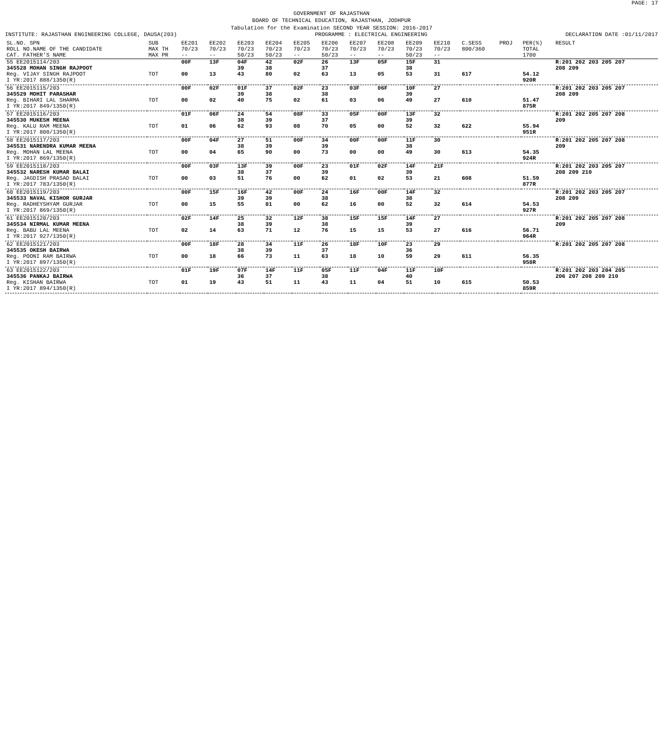PAGE: 17
GOVERNMENT OF RAJASTHAN
BOARD OF TECHNICAL EDUCATION, RAJASTHAN, JODHPUR
Tabulation for the Examination SECOND YEAR SESSION: 2016-2017
INSTITUTE: RAJASTHAN ENGINEERING COLLEGE, DAUSA(203) PROGRAMME : ELECTRICAL ENGINEERING DECLARATION DATE :01/11/2017
| SL.NO. SPN ROLL NO.NAME OF THE CANDIDATE CAT. FATHER'S NAME | SUB MAX TH MAX PR | EE201 70/23 -- | EE202 70/23 -- | EE203 70/23 50/23 | EE204 70/23 50/23 | EE205 70/23 -- | EE206 70/23 50/23 | EE207 70/23 -- | EE208 70/23 -- | EE209 70/23 50/23 | EE210 70/23 -- | C.SESS 800/360 | PROJ | PER(%) TOTAL 1700 | RESULT |
| --- | --- | --- | --- | --- | --- | --- | --- | --- | --- | --- | --- | --- | --- | --- | --- |
| 55 EE2015114/203 | | 00F | 13F | 04F | 42 | 02F | 26 | 13F | 05F | 15F | 31 | | | | R:201 202 203 205 207 |
| 345528 MOHAN SINGH RAJPOOT | | | | 39 | 38 | | 37 | | | 38 | | | | | 208 209 |
| Reg. VIJAY SINGH RAJPOOT | TOT | 00 | 13 | 43 | 80 | 02 | 63 | 13 | 05 | 53 | 31 | 617 | | 54.12 | |
| I YR:2017 888/1350(R) | | | | | | | | | | | | | | 920R | |
| 56 EE2015115/203 | | 00F | 02F | 01F | 37 | 02F | 23 | 03F | 06F | 10F | 27 | | | | R:201 202 203 205 207 |
| 345529 MOHIT PARASHAR | | | | 39 | 38 | | 38 | | | 39 | | | | | 208 209 |
| Reg. BIHARI LAL SHARMA | TOT | 00 | 02 | 40 | 75 | 02 | 61 | 03 | 06 | 49 | 27 | 610 | | 51.47 | |
| I YR:2017 849/1350(R) | | | | | | | | | | | | | | 875R | |
| 57 EE2015116/203 | | 01F | 06F | 24 | 54 | 08F | 33 | 05F | 00F | 13F | 32 | | | | R:201 202 205 207 208 |
| 345530 MUKESH MEENA | | | | 38 | 39 | | 37 | | | 39 | | | | | 209 |
| Reg. KALU RAM MEENA | TOT | 01 | 06 | 62 | 93 | 08 | 70 | 05 | 00 | 52 | 32 | 622 | | 55.94 | |
| I YR:2017 808/1350(R) | | | | | | | | | | | | | | 951R | |
| 58 EE2015117/203 | | 00F | 04F | 27 | 51 | 00F | 34 | 00F | 00F | 11F | 30 | | | | R:201 202 205 207 208 |
| 345531 NARENDRA KUMAR MEENA | | | | 38 | 39 | | 39 | | | 38 | | | | | 209 |
| Reg. MOHAN LAL MEENA | TOT | 00 | 04 | 65 | 90 | 00 | 73 | 00 | 00 | 49 | 30 | 613 | | 54.35 | |
| I YR:2017 869/1350(R) | | | | | | | | | | | | | | 924R | |
| 59 EE2015118/203 | | 00F | 03F | 13F | 39 | 00F | 23 | 01F | 02F | 14F | 21F | | | | R:201 202 203 205 207 |
| 345532 NARESH KUMAR BALAI | | | | 38 | 37 | | 39 | | | 39 | | | | | 208 209 210 |
| Reg. JAGDISH PRASAD BALAI | TOT | 00 | 03 | 51 | 76 | 00 | 62 | 01 | 02 | 53 | 21 | 608 | | 51.59 | |
| I YR:2017 783/1350(R) | | | | | | | | | | | | | | 877R | |
| 60 EE2015119/203 | | 00F | 15F | 16F | 42 | 00F | 24 | 16F | 00F | 14F | 32 | | | | R:201 202 203 205 207 |
| 345533 NAVAL KISHOR GURJAR | | | | 39 | 39 | | 38 | | | 38 | | | | | 208 209 |
| Reg. RADHEYSHYAM GURJAR | TOT | 00 | 15 | 55 | 81 | 00 | 62 | 16 | 00 | 52 | 32 | 614 | | 54.53 | |
| I YR:2017 869/1350(R) | | | | | | | | | | | | | | 927R | |
| 61 EE2015120/203 | | 02F | 14F | 25 | 32 | 12F | 38 | 15F | 15F | 14F | 27 | | | | R:201 202 205 207 208 |
| 345534 NIRMAL KUMAR MEENA | | | | 38 | 39 | | 38 | | | 39 | | | | | 209 |
| Reg. BABU LAL MEENA | TOT | 02 | 14 | 63 | 71 | 12 | 76 | 15 | 15 | 53 | 27 | 616 | | 56.71 | |
| I YR:2017 927/1350(R) | | | | | | | | | | | | | | 964R | |
| 62 EE2015121/203 | | 00F | 18F | 28 | 34 | 11F | 26 | 18F | 10F | 23 | 29 | | | | R:201 202 205 207 208 |
| 345535 OKESH BAIRWA | | | | 38 | 39 | | 37 | | | 36 | | | | | |
| Reg. POONI RAM BAIRWA | TOT | 00 | 18 | 66 | 73 | 11 | 63 | 18 | 10 | 59 | 29 | 611 | | 56.35 | |
| I YR:2017 897/1350(R) | | | | | | | | | | | | | | 958R | |
| 63 EE2015122/203 | | 01F | 19F | 07F | 14F | 11F | 05F | 11F | 04F | 11F | 10F | | | | R:201 202 203 204 205 |
| 345536 PANKAJ BAIRWA | | | | 36 | 37 | | 38 | | | 40 | | | | | 206 207 208 209 210 |
| Reg. KISHAN BAIRWA | TOT | 01 | 19 | 43 | 51 | 11 | 43 | 11 | 04 | 51 | 10 | 615 | | 50.53 | |
| I YR:2017 894/1350(R) | | | | | | | | | | | | | | 859R | |